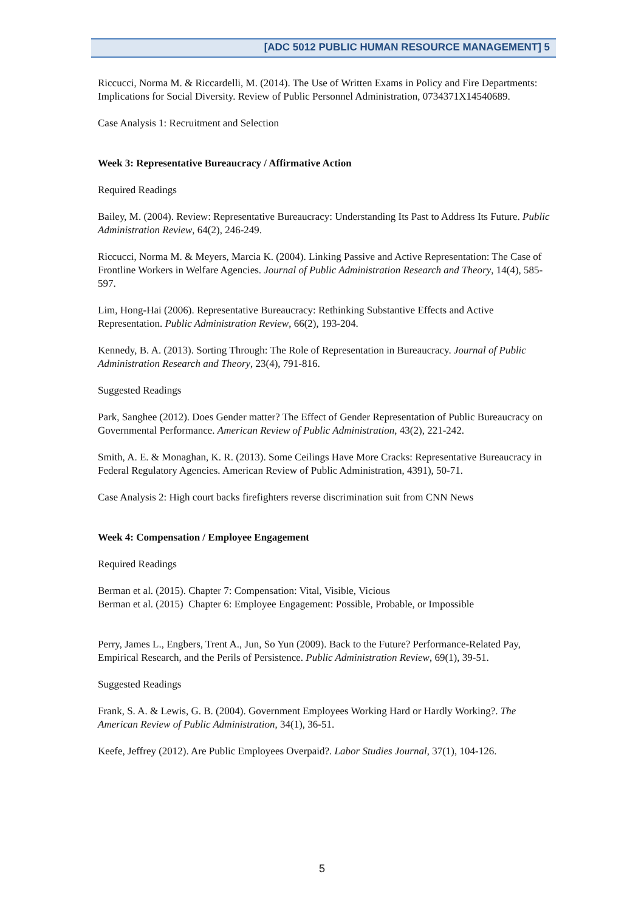[ADC 5012 PUBLIC HUMAN RESOURCE MANAGEMENT] 5
Riccucci, Norma M. & Riccardelli, M. (2014). The Use of Written Exams in Policy and Fire Departments: Implications for Social Diversity. Review of Public Personnel Administration, 0734371X14540689.
Case Analysis 1: Recruitment and Selection
Week 3: Representative Bureaucracy / Affirmative Action
Required Readings
Bailey, M. (2004). Review: Representative Bureaucracy: Understanding Its Past to Address Its Future. Public Administration Review, 64(2), 246-249.
Riccucci, Norma M. & Meyers, Marcia K. (2004). Linking Passive and Active Representation: The Case of Frontline Workers in Welfare Agencies. Journal of Public Administration Research and Theory, 14(4), 585-597.
Lim, Hong-Hai (2006). Representative Bureaucracy: Rethinking Substantive Effects and Active Representation. Public Administration Review, 66(2), 193-204.
Kennedy, B. A. (2013). Sorting Through: The Role of Representation in Bureaucracy. Journal of Public Administration Research and Theory, 23(4), 791-816.
Suggested Readings
Park, Sanghee (2012). Does Gender matter? The Effect of Gender Representation of Public Bureaucracy on Governmental Performance. American Review of Public Administration, 43(2), 221-242.
Smith, A. E. & Monaghan, K. R. (2013). Some Ceilings Have More Cracks: Representative Bureaucracy in Federal Regulatory Agencies. American Review of Public Administration, 4391), 50-71.
Case Analysis 2: High court backs firefighters reverse discrimination suit from CNN News
Week 4: Compensation / Employee Engagement
Required Readings
Berman et al. (2015). Chapter 7: Compensation: Vital, Visible, Vicious
Berman et al. (2015) Chapter 6: Employee Engagement: Possible, Probable, or Impossible
Perry, James L., Engbers, Trent A., Jun, So Yun (2009). Back to the Future? Performance-Related Pay, Empirical Research, and the Perils of Persistence. Public Administration Review, 69(1), 39-51.
Suggested Readings
Frank, S. A. & Lewis, G. B. (2004). Government Employees Working Hard or Hardly Working?. The American Review of Public Administration, 34(1), 36-51.
Keefe, Jeffrey (2012). Are Public Employees Overpaid?. Labor Studies Journal, 37(1), 104-126.
5